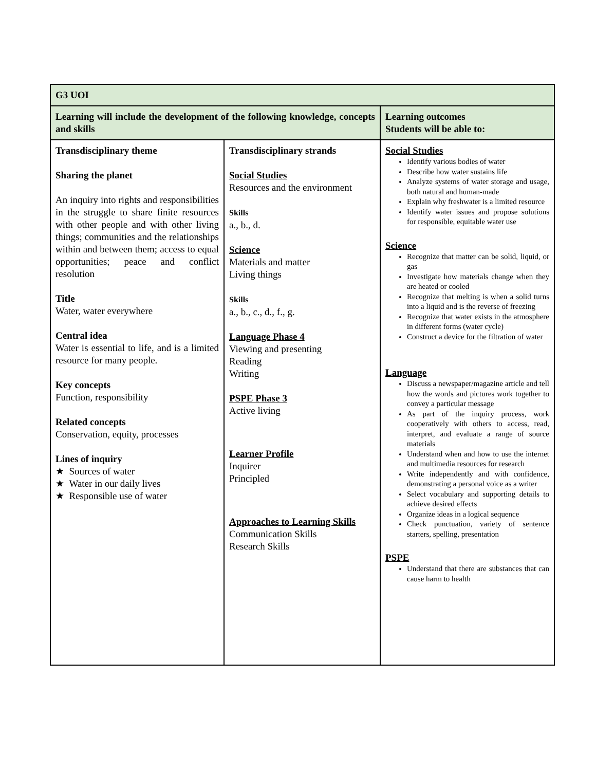| G3 UOI | | |
| Learning will include the development of the following knowledge, concepts and skills | | Learning outcomes Students will be able to: |
| Transdisciplinary theme Sharing the planet An inquiry into rights and responsibilities in the struggle to share finite resources with other people and with other living things; communities and the relationships within and between them; access to equal opportunities; peace and conflict resolution Title Water, water everywhere Central idea Water is essential to life, and is a limited resource for many people. Key concepts Function, responsibility Related concepts Conservation, equity, processes Lines of inquiry ★ Sources of water ★ Water in our daily lives ★ Responsible use of water | Transdisciplinary strands Social Studies Resources and the environment Skills a., b., d. Science Materials and matter Living things Skills a., b., c., d., f., g. Language Phase 4 Viewing and presenting Reading Writing PSPE Phase 3 Active living Learner Profile Inquirer Principled Approaches to Learning Skills Communication Skills Research Skills | Social Studies Identify various bodies of water Describe how water sustains life Analyze systems of water storage and usage, both natural and human-made Explain why freshwater is a limited resource Identify water issues and propose solutions for responsible, equitable water use Science Recognize that matter can be solid, liquid, or gas Investigate how materials change when they are heated or cooled Recognize that melting is when a solid turns into a liquid and is the reverse of freezing Recognize that water exists in the atmosphere in different forms (water cycle) Construct a device for the filtration of water Language Discuss a newspaper/magazine article and tell how the words and pictures work together to convey a particular message As part of the inquiry process, work cooperatively with others to access, read, interpret, and evaluate a range of source materials Understand when and how to use the internet and multimedia resources for research Write independently and with confidence, demonstrating a personal voice as a writer Select vocabulary and supporting details to achieve desired effects Organize ideas in a logical sequence Check punctuation, variety of sentence starters, spelling, presentation PSPE Understand that there are substances that can cause harm to health |